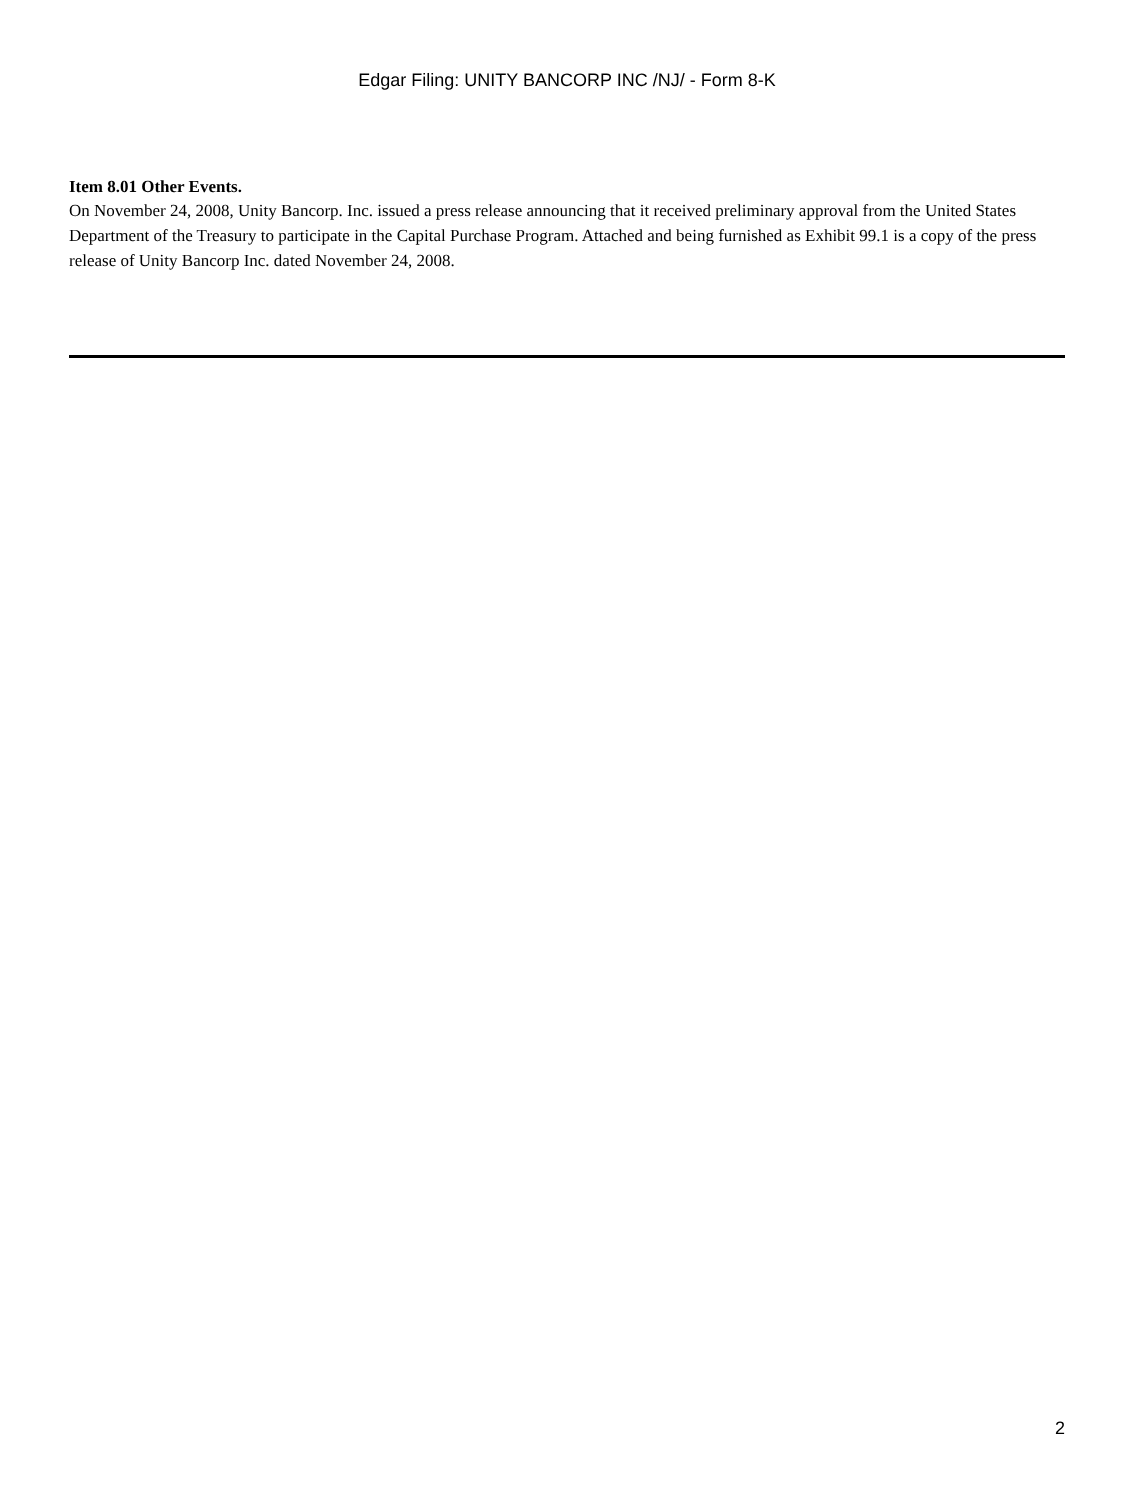Edgar Filing: UNITY BANCORP INC /NJ/ - Form 8-K
Item 8.01 Other Events.
On November 24, 2008, Unity Bancorp. Inc. issued a press release announcing that it received preliminary approval from the United States Department of the Treasury to participate in the Capital Purchase Program. Attached and being furnished as Exhibit 99.1 is a copy of the press release of Unity Bancorp Inc. dated November 24, 2008.
2